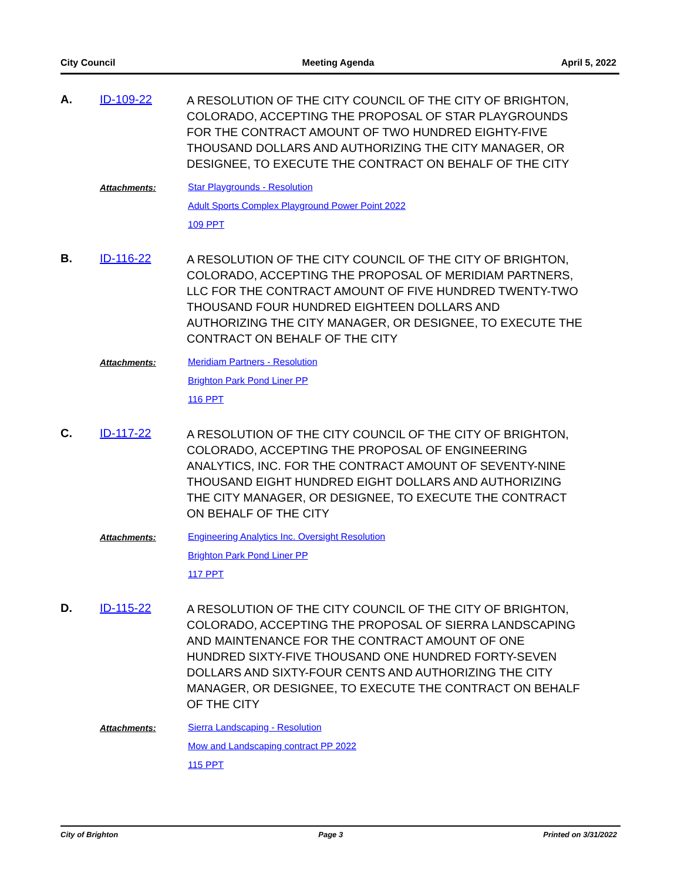City Council Meeting Agenda April 5, 2022
A. ID-109-22
A RESOLUTION OF THE CITY COUNCIL OF THE CITY OF BRIGHTON, COLORADO, ACCEPTING THE PROPOSAL OF STAR PLAYGROUNDS FOR THE CONTRACT AMOUNT OF TWO HUNDRED EIGHTY-FIVE THOUSAND DOLLARS AND AUTHORIZING THE CITY MANAGER, OR DESIGNEE, TO EXECUTE THE CONTRACT ON BEHALF OF THE CITY
Attachments:
Star Playgrounds - Resolution
Adult Sports Complex Playground Power Point 2022
109 PPT
B. ID-116-22
A RESOLUTION OF THE CITY COUNCIL OF THE CITY OF BRIGHTON, COLORADO, ACCEPTING THE PROPOSAL OF MERIDIAM PARTNERS, LLC FOR THE CONTRACT AMOUNT OF FIVE HUNDRED TWENTY-TWO THOUSAND FOUR HUNDRED EIGHTEEN DOLLARS AND AUTHORIZING THE CITY MANAGER, OR DESIGNEE, TO EXECUTE THE CONTRACT ON BEHALF OF THE CITY
Attachments:
Meridiam Partners - Resolution
Brighton Park Pond Liner PP
116 PPT
C. ID-117-22
A RESOLUTION OF THE CITY COUNCIL OF THE CITY OF BRIGHTON, COLORADO, ACCEPTING THE PROPOSAL OF ENGINEERING ANALYTICS, INC. FOR THE CONTRACT AMOUNT OF SEVENTY-NINE THOUSAND EIGHT HUNDRED EIGHT DOLLARS AND AUTHORIZING THE CITY MANAGER, OR DESIGNEE, TO EXECUTE THE CONTRACT ON BEHALF OF THE CITY
Attachments:
Engineering Analytics Inc. Oversight Resolution
Brighton Park Pond Liner PP
117 PPT
D. ID-115-22
A RESOLUTION OF THE CITY COUNCIL OF THE CITY OF BRIGHTON, COLORADO, ACCEPTING THE PROPOSAL OF SIERRA LANDSCAPING AND MAINTENANCE FOR THE CONTRACT AMOUNT OF ONE HUNDRED SIXTY-FIVE THOUSAND ONE HUNDRED FORTY-SEVEN DOLLARS AND SIXTY-FOUR CENTS AND AUTHORIZING THE CITY MANAGER, OR DESIGNEE, TO EXECUTE THE CONTRACT ON BEHALF OF THE CITY
Attachments:
Sierra Landscaping - Resolution
Mow and Landscaping contract PP 2022
115 PPT
City of Brighton Page 3 Printed on 3/31/2022